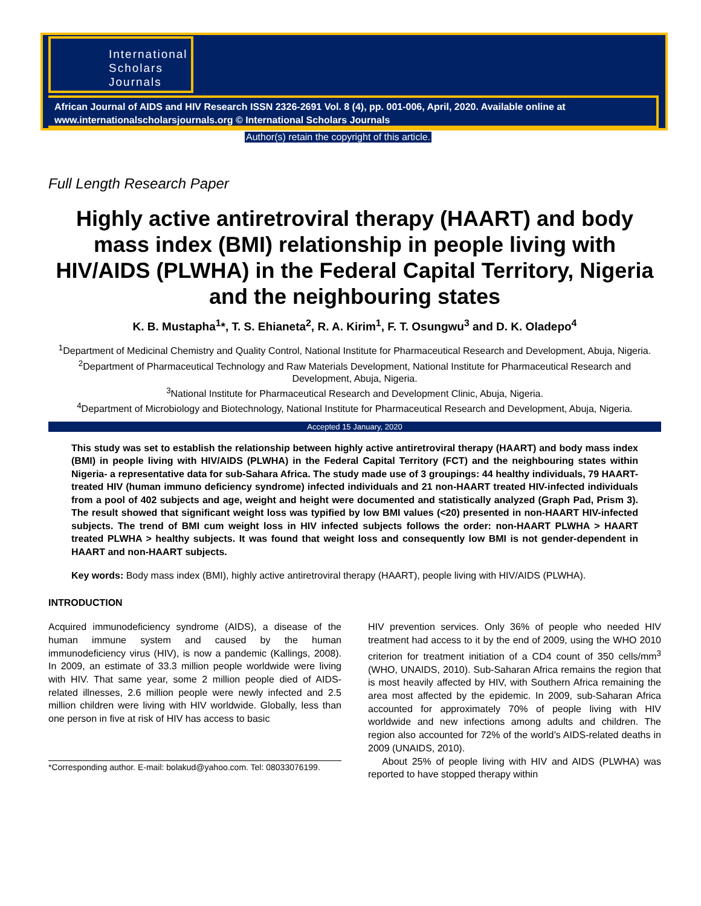International
Scholars
Journals
African Journal of AIDS and HIV Research ISSN 2326-2691 Vol. 8 (4), pp. 001-006, April, 2020. Available online at www.internationalscholarsjournals.org © International Scholars Journals
Author(s) retain the copyright of this article.
Full Length Research Paper
Highly active antiretroviral therapy (HAART) and body mass index (BMI) relationship in people living with HIV/AIDS (PLWHA) in the Federal Capital Territory, Nigeria and the neighbouring states
K. B. Mustapha<sup>1</sup>*, T. S. Ehianeta<sup>2</sup>, R. A. Kirim<sup>1</sup>, F. T. Osungwu<sup>3</sup> and D. K. Oladepo<sup>4</sup>
<sup>1</sup> Department of Medicinal Chemistry and Quality Control, National Institute for Pharmaceutical Research and Development, Abuja, Nigeria.
<sup>2</sup> Department of Pharmaceutical Technology and Raw Materials Development, National Institute for Pharmaceutical Research and Development, Abuja, Nigeria.
<sup>3</sup> National Institute for Pharmaceutical Research and Development Clinic, Abuja, Nigeria.
<sup>4</sup> Department of Microbiology and Biotechnology, National Institute for Pharmaceutical Research and Development, Abuja, Nigeria.
Accepted 15 January, 2020
This study was set to establish the relationship between highly active antiretroviral therapy (HAART) and body mass index (BMI) in people living with HIV/AIDS (PLWHA) in the Federal Capital Territory (FCT) and the neighbouring states within Nigeria- a representative data for sub-Sahara Africa. The study made use of 3 groupings: 44 healthy individuals, 79 HAART-treated HIV (human immuno deficiency syndrome) infected individuals and 21 non-HAART treated HIV-infected individuals from a pool of 402 subjects and age, weight and height were documented and statistically analyzed (Graph Pad, Prism 3). The result showed that significant weight loss was typified by low BMI values (<20) presented in non-HAART HIV-infected subjects. The trend of BMI cum weight loss in HIV infected subjects follows the order: non-HAART PLWHA > HAART treated PLWHA > healthy subjects. It was found that weight loss and consequently low BMI is not gender-dependent in HAART and non-HAART subjects.
Key words: Body mass index (BMI), highly active antiretroviral therapy (HAART), people living with HIV/AIDS (PLWHA).
INTRODUCTION
Acquired immunodeficiency syndrome (AIDS), a disease of the human immune system and caused by the human immunodeficiency virus (HIV), is now a pandemic (Kallings, 2008). In 2009, an estimate of 33.3 million people worldwide were living with HIV. That same year, some 2 million people died of AIDS-related illnesses, 2.6 million people were newly infected and 2.5 million children were living with HIV worldwide. Globally, less than one person in five at risk of HIV has access to basic
*Corresponding author. E-mail: bolakud@yahoo.com. Tel: 08033076199.
HIV prevention services. Only 36% of people who needed HIV treatment had access to it by the end of 2009, using the WHO 2010 criterion for treatment initiation of a CD4 count of 350 cells/mm<sup>3</sup> (WHO, UNAIDS, 2010). Sub-Saharan Africa remains the region that is most heavily affected by HIV, with Southern Africa remaining the area most affected by the epidemic. In 2009, sub-Saharan Africa accounted for approximately 70% of people living with HIV worldwide and new infections among adults and children. The region also accounted for 72% of the world’s AIDS-related deaths in 2009 (UNAIDS, 2010).
About 25% of people living with HIV and AIDS (PLWHA) was reported to have stopped therapy within